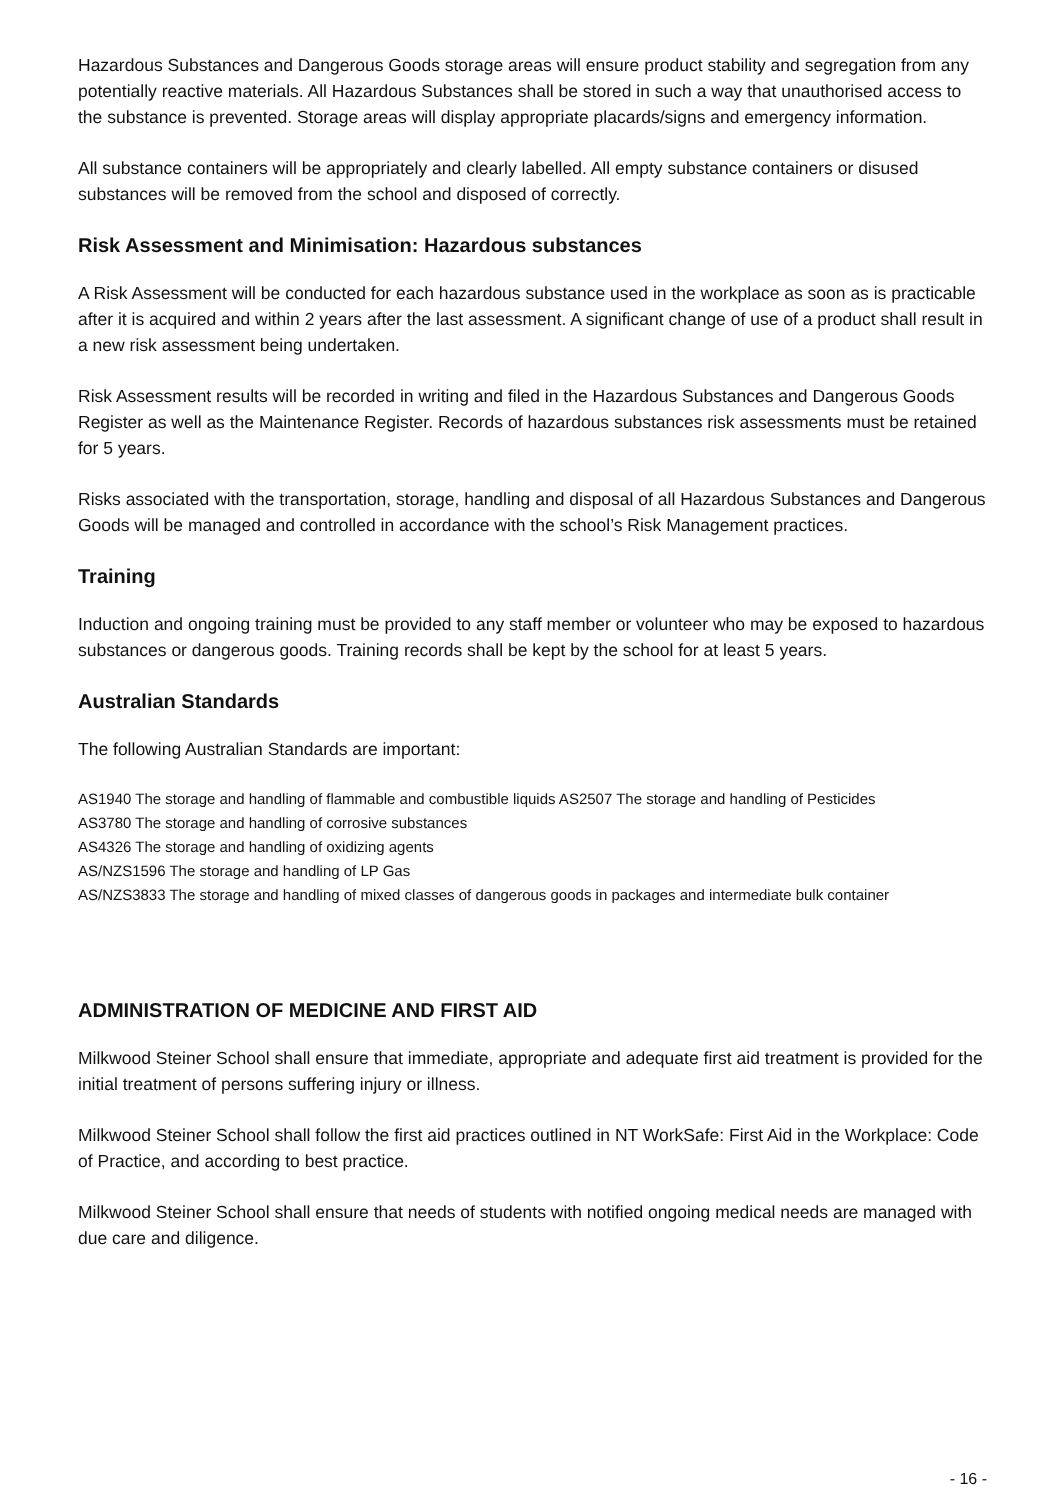Hazardous Substances and Dangerous Goods storage areas will ensure product stability and segregation from any potentially reactive materials. All Hazardous Substances shall be stored in such a way that unauthorised access to the substance is prevented. Storage areas will display appropriate placards/signs and emergency information.
All substance containers will be appropriately and clearly labelled. All empty substance containers or disused substances will be removed from the school and disposed of correctly.
Risk Assessment and Minimisation: Hazardous substances
A Risk Assessment will be conducted for each hazardous substance used in the workplace as soon as is practicable after it is acquired and within 2 years after the last assessment. A significant change of use of a product shall result in a new risk assessment being undertaken.
Risk Assessment results will be recorded in writing and filed in the Hazardous Substances and Dangerous Goods Register as well as the Maintenance Register. Records of hazardous substances risk assessments must be retained for 5 years.
Risks associated with the transportation, storage, handling and disposal of all Hazardous Substances and Dangerous Goods will be managed and controlled in accordance with the school’s Risk Management practices.
Training
Induction and ongoing training must be provided to any staff member or volunteer who may be exposed to hazardous substances or dangerous goods. Training records shall be kept by the school for at least 5 years.
Australian Standards
The following Australian Standards are important:
AS1940 The storage and handling of flammable and combustible liquids AS2507 The storage and handling of Pesticides
AS3780 The storage and handling of corrosive substances
AS4326 The storage and handling of oxidizing agents
AS/NZS1596 The storage and handling of LP Gas
AS/NZS3833 The storage and handling of mixed classes of dangerous goods in packages and intermediate bulk container
ADMINISTRATION OF MEDICINE AND FIRST AID
Milkwood Steiner School shall ensure that immediate, appropriate and adequate first aid treatment is provided for the initial treatment of persons suffering injury or illness.
Milkwood Steiner School shall follow the first aid practices outlined in NT WorkSafe: First Aid in the Workplace: Code of Practice, and according to best practice.
Milkwood Steiner School shall ensure that needs of students with notified ongoing medical needs are managed with due care and diligence.
- 16 -